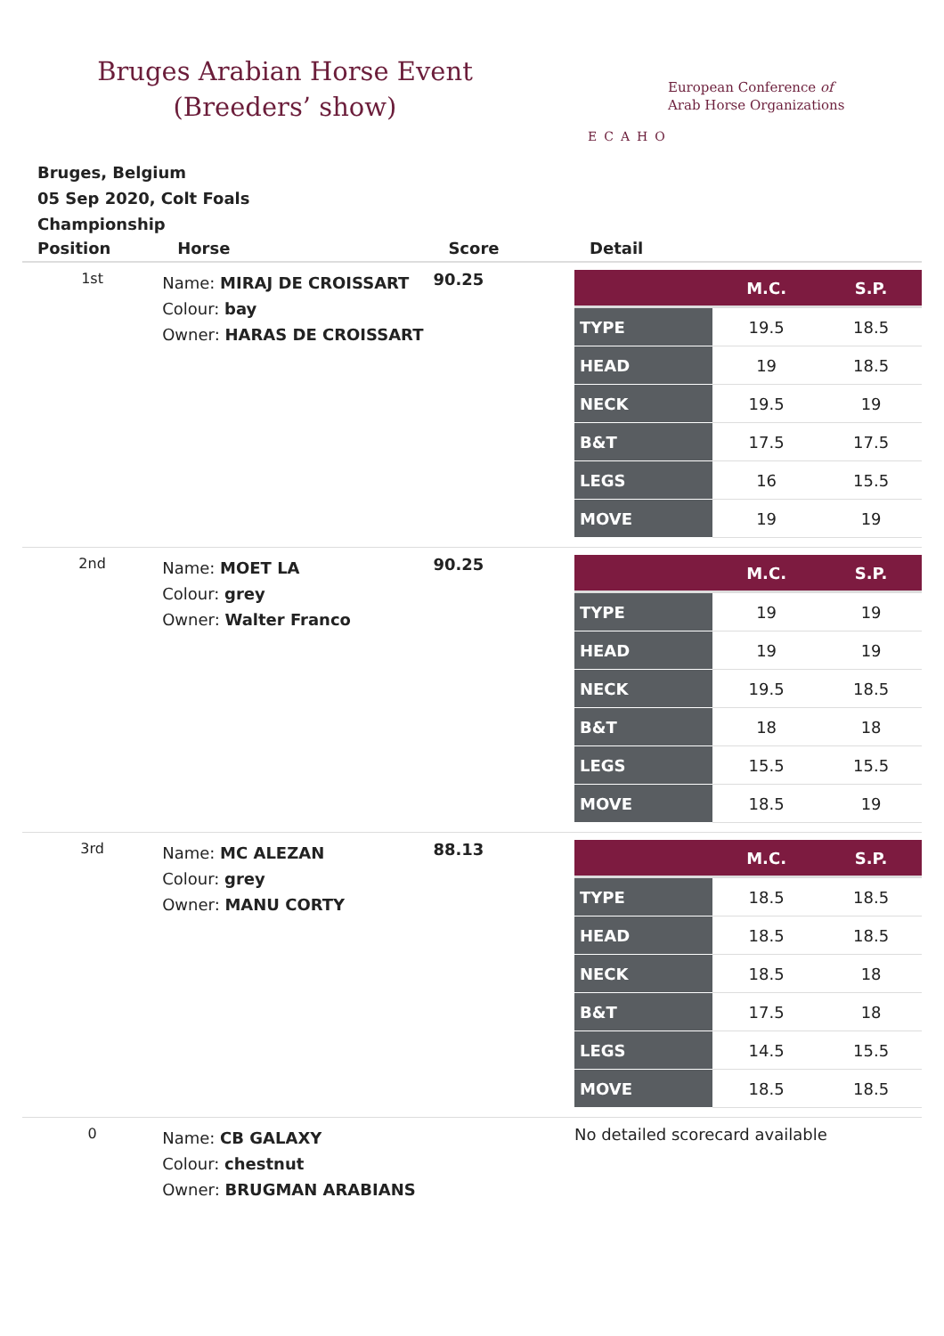Bruges Arabian Horse Event (Breeders’ show)
ECAHO
European Conference of
Arab Horse Organizations
Bruges, Belgium
05 Sep 2020, Colt Foals
Championship
| Position | Horse | Score | Detail |
| --- | --- | --- | --- |
| 1st | Name: MIRAJ DE CROISSART Colour: bay Owner: HARAS DE CROISSART | 90.25 | / / M.C. / S.P. / / --- / --- / --- / / TYPE / 19.5 / 18.5 / / HEAD / 19 / 18.5 / / NECK / 19.5 / 19 / / B&T / 17.5 / 17.5 / / LEGS / 16 / 15.5 / / MOVE / 19 / 19 / |
| 2nd | Name: MOET LA Colour: grey Owner: Walter Franco | 90.25 | / / M.C. / S.P. / / --- / --- / --- / / TYPE / 19 / 19 / / HEAD / 19 / 19 / / NECK / 19.5 / 18.5 / / B&T / 18 / 18 / / LEGS / 15.5 / 15.5 / / MOVE / 18.5 / 19 / |
| 3rd | Name: MC ALEZAN Colour: grey Owner: MANU CORTY | 88.13 | / / M.C. / S.P. / / --- / --- / --- / / TYPE / 18.5 / 18.5 / / HEAD / 18.5 / 18.5 / / NECK / 18.5 / 18 / / B&T / 17.5 / 18 / / LEGS / 14.5 / 15.5 / / MOVE / 18.5 / 18.5 / |
| 0 | Name: CB GALAXY Colour: chestnut Owner: BRUGMAN ARABIANS | | No detailed scorecard available |